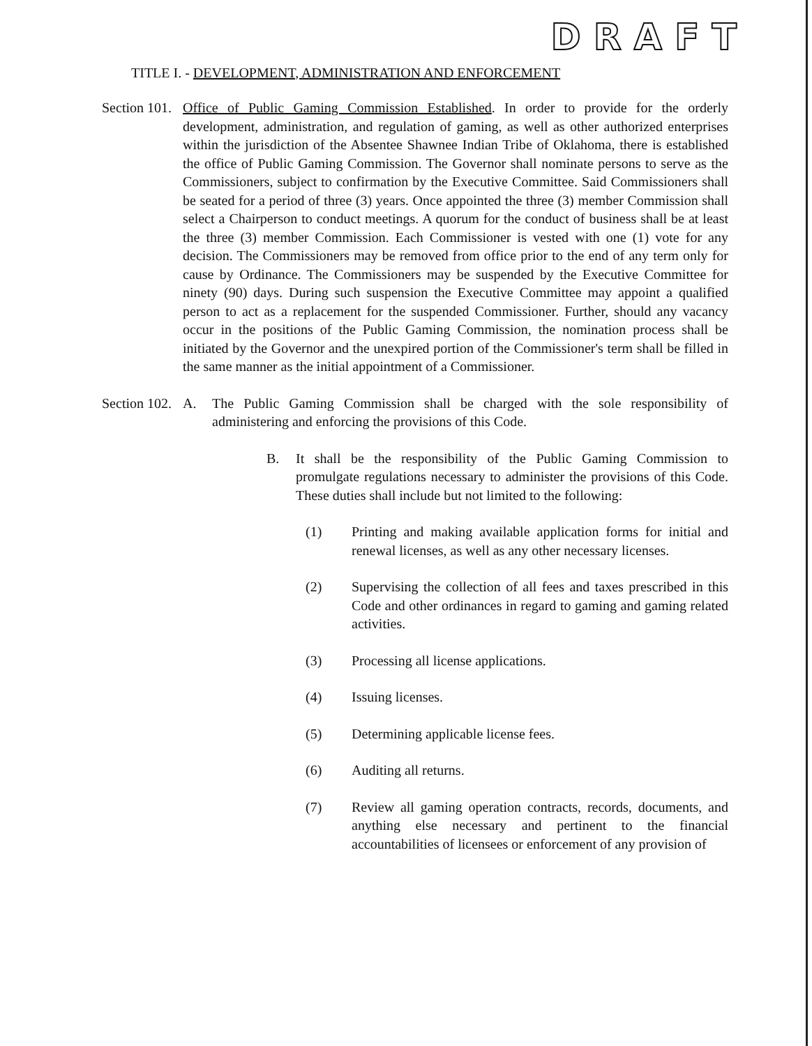DRAFT
TITLE I. - DEVELOPMENT, ADMINISTRATION AND ENFORCEMENT
Section 101.
Office of Public Gaming Commission Established. In order to provide for the orderly development, administration, and regulation of gaming, as well as other authorized enterprises within the jurisdiction of the Absentee Shawnee Indian Tribe of Oklahoma, there is established the office of Public Gaming Commission. The Governor shall nominate persons to serve as the Commissioners, subject to confirmation by the Executive Committee. Said Commissioners shall be seated for a period of three (3) years. Once appointed the three (3) member Commission shall select a Chairperson to conduct meetings. A quorum for the conduct of business shall be at least the three (3) member Commission. Each Commissioner is vested with one (1) vote for any decision. The Commissioners may be removed from office prior to the end of any term only for cause by Ordinance. The Commissioners may be suspended by the Executive Committee for ninety (90) days. During such suspension the Executive Committee may appoint a qualified person to act as a replacement for the suspended Commissioner. Further, should any vacancy occur in the positions of the Public Gaming Commission, the nomination process shall be initiated by the Governor and the unexpired portion of the Commissioner's term shall be filled in the same manner as the initial appointment of a Commissioner.
Section 102.
A. The Public Gaming Commission shall be charged with the sole responsibility of administering and enforcing the provisions of this Code.
B. It shall be the responsibility of the Public Gaming Commission to promulgate regulations necessary to administer the provisions of this Code. These duties shall include but not limited to the following:
(1) Printing and making available application forms for initial and renewal licenses, as well as any other necessary licenses.
(2) Supervising the collection of all fees and taxes prescribed in this Code and other ordinances in regard to gaming and gaming related activities.
(3) Processing all license applications.
(4) Issuing licenses.
(5) Determining applicable license fees.
(6) Auditing all returns.
(7) Review all gaming operation contracts, records, documents, and anything else necessary and pertinent to the financial accountabilities of licensees or enforcement of any provision of